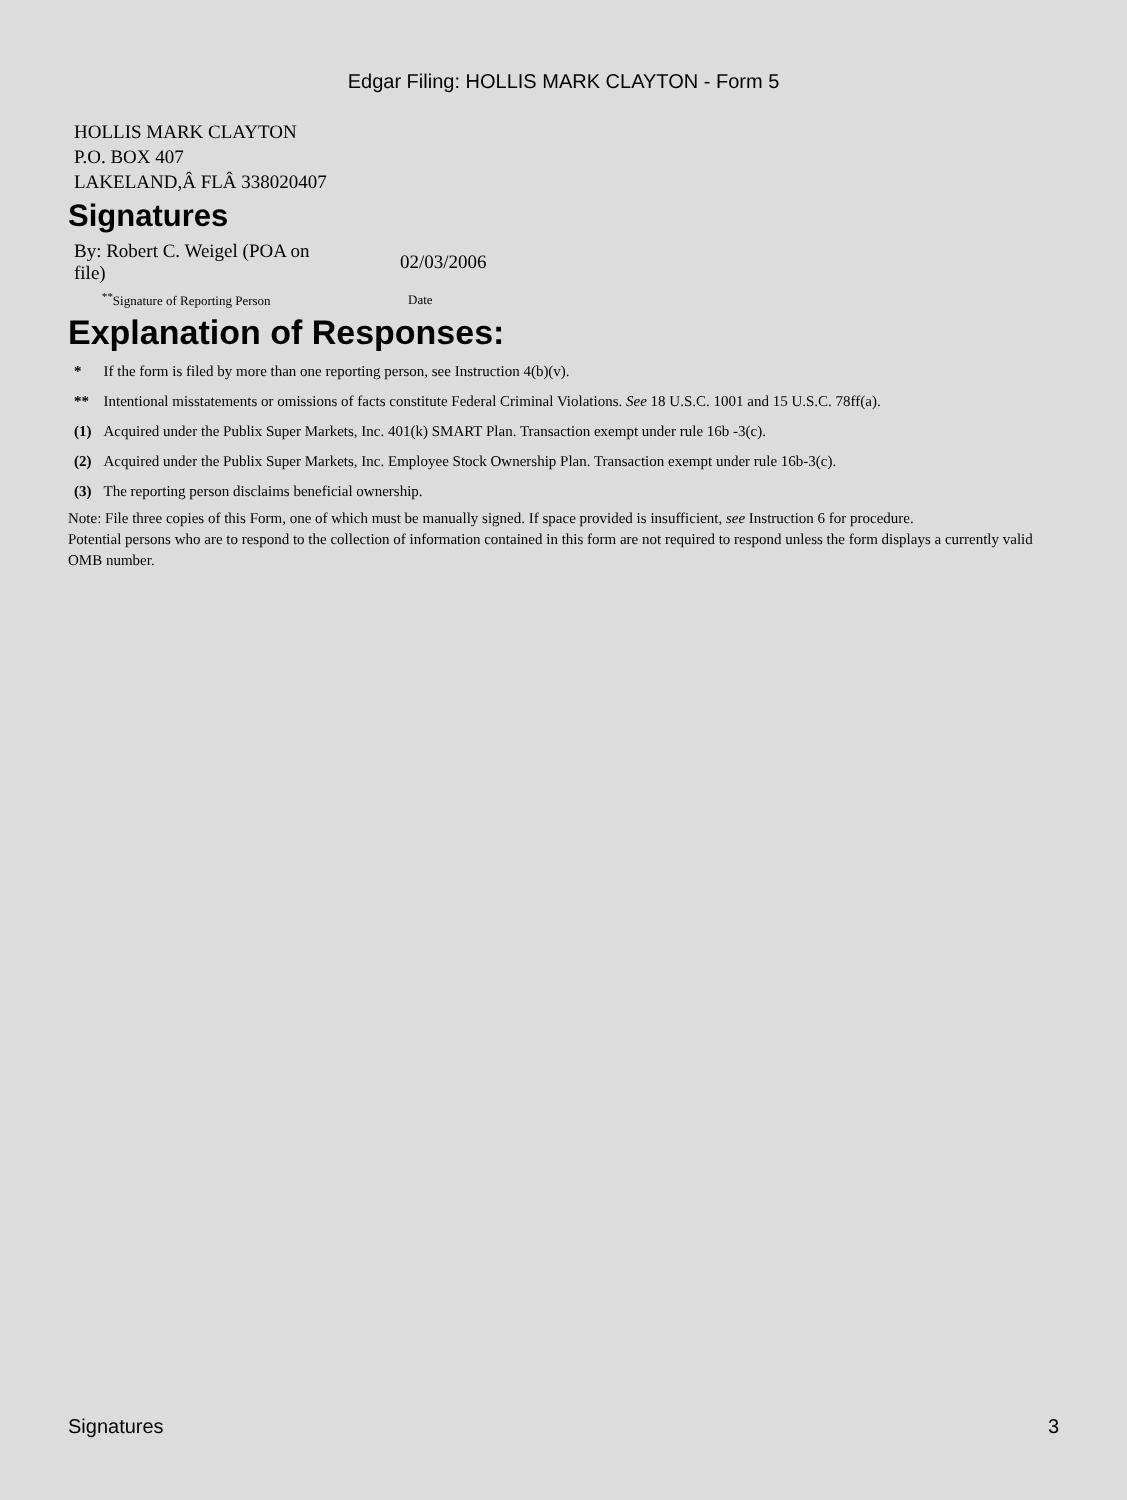Edgar Filing: HOLLIS MARK CLAYTON - Form 5
HOLLIS MARK CLAYTON
P.O. BOX 407
LAKELAND,Â FLÂ 338020407
Signatures
| By: Robert C. Weigel (POA on file) | 02/03/2006 |
| <sup>**</sup> Signature of Reporting Person | Date |
Explanation of Responses:
| * | If the form is filed by more than one reporting person, see Instruction 4(b)(v). |
| ** | Intentional misstatements or omissions of facts constitute Federal Criminal Violations. See 18 U.S.C. 1001 and 15 U.S.C. 78ff(a). |
| (1) | Acquired under the Publix Super Markets, Inc. 401(k) SMART Plan. Transaction exempt under rule 16b -3(c). |
| (2) | Acquired under the Publix Super Markets, Inc. Employee Stock Ownership Plan. Transaction exempt under rule 16b-3(c). |
| (3) | The reporting person disclaims beneficial ownership. |
Note: File three copies of this Form, one of which must be manually signed. If space provided is insufficient, see Instruction 6 for procedure.
Potential persons who are to respond to the collection of information contained in this form are not required to respond unless the form displays a currently valid OMB number.
Signatures 3